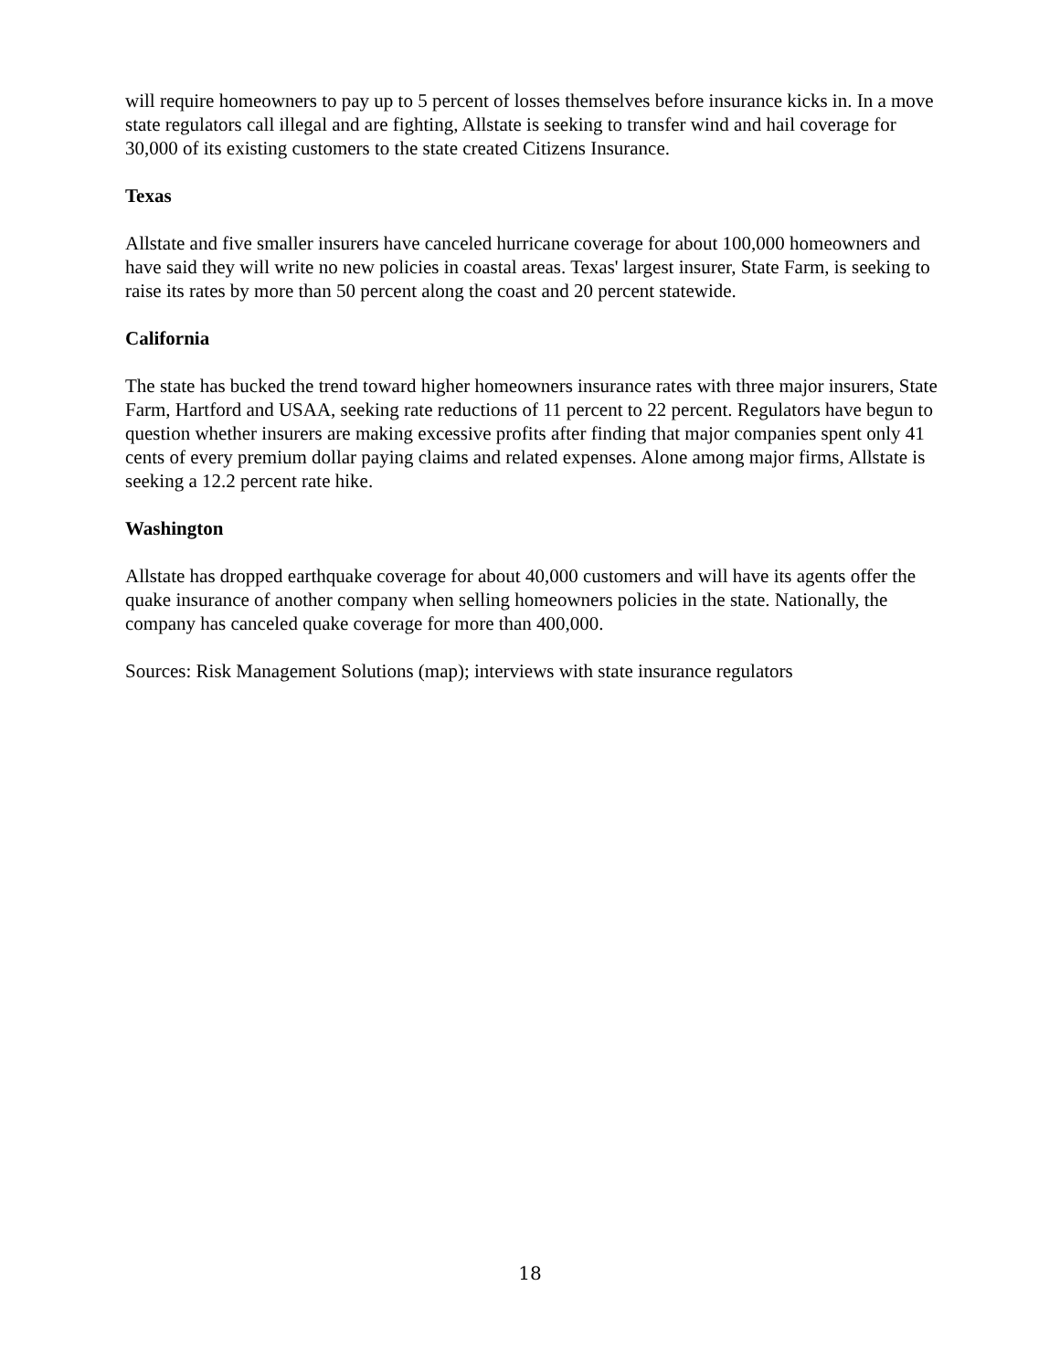will require homeowners to pay up to 5 percent of losses themselves before insurance kicks in. In a move state regulators call illegal and are fighting, Allstate is seeking to transfer wind and hail coverage for 30,000 of its existing customers to the state created Citizens Insurance.
Texas
Allstate and five smaller insurers have canceled hurricane coverage for about 100,000 homeowners and have said they will write no new policies in coastal areas. Texas' largest insurer, State Farm, is seeking to raise its rates by more than 50 percent along the coast and 20 percent statewide.
California
The state has bucked the trend toward higher homeowners insurance rates with three major insurers, State Farm, Hartford and USAA, seeking rate reductions of 11 percent to 22 percent. Regulators have begun to question whether insurers are making excessive profits after finding that major companies spent only 41 cents of every premium dollar paying claims and related expenses. Alone among major firms, Allstate is seeking a 12.2 percent rate hike.
Washington
Allstate has dropped earthquake coverage for about 40,000 customers and will have its agents offer the quake insurance of another company when selling homeowners policies in the state. Nationally, the company has canceled quake coverage for more than 400,000.
Sources: Risk Management Solutions (map); interviews with state insurance regulators
18